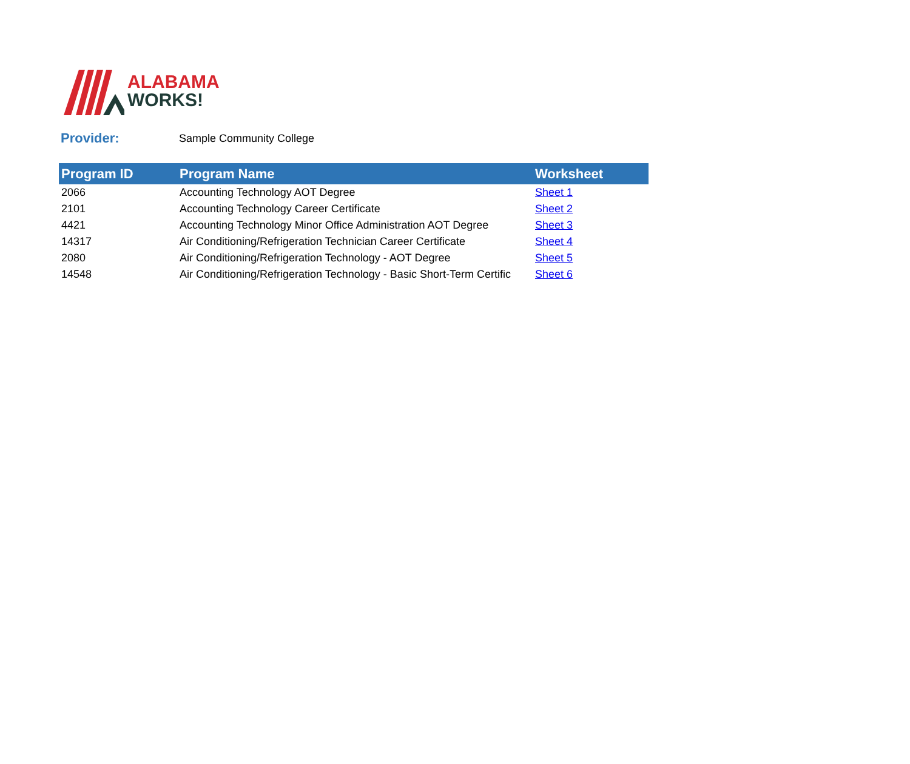ALABAMA
WORKS!
Provider: Sample Community College
| Program ID | Program Name | Worksheet |
| --- | --- | --- |
| 2066 | Accounting Technology AOT Degree | Sheet 1 |
| 2101 | Accounting Technology Career Certificate | Sheet 2 |
| 4421 | Accounting Technology Minor Office Administration AOT Degree | Sheet 3 |
| 14317 | Air Conditioning/Refrigeration Technician Career Certificate | Sheet 4 |
| 2080 | Air Conditioning/Refrigeration Technology - AOT Degree | Sheet 5 |
| 14548 | Air Conditioning/Refrigeration Technology - Basic Short-Term Certific | Sheet 6 |